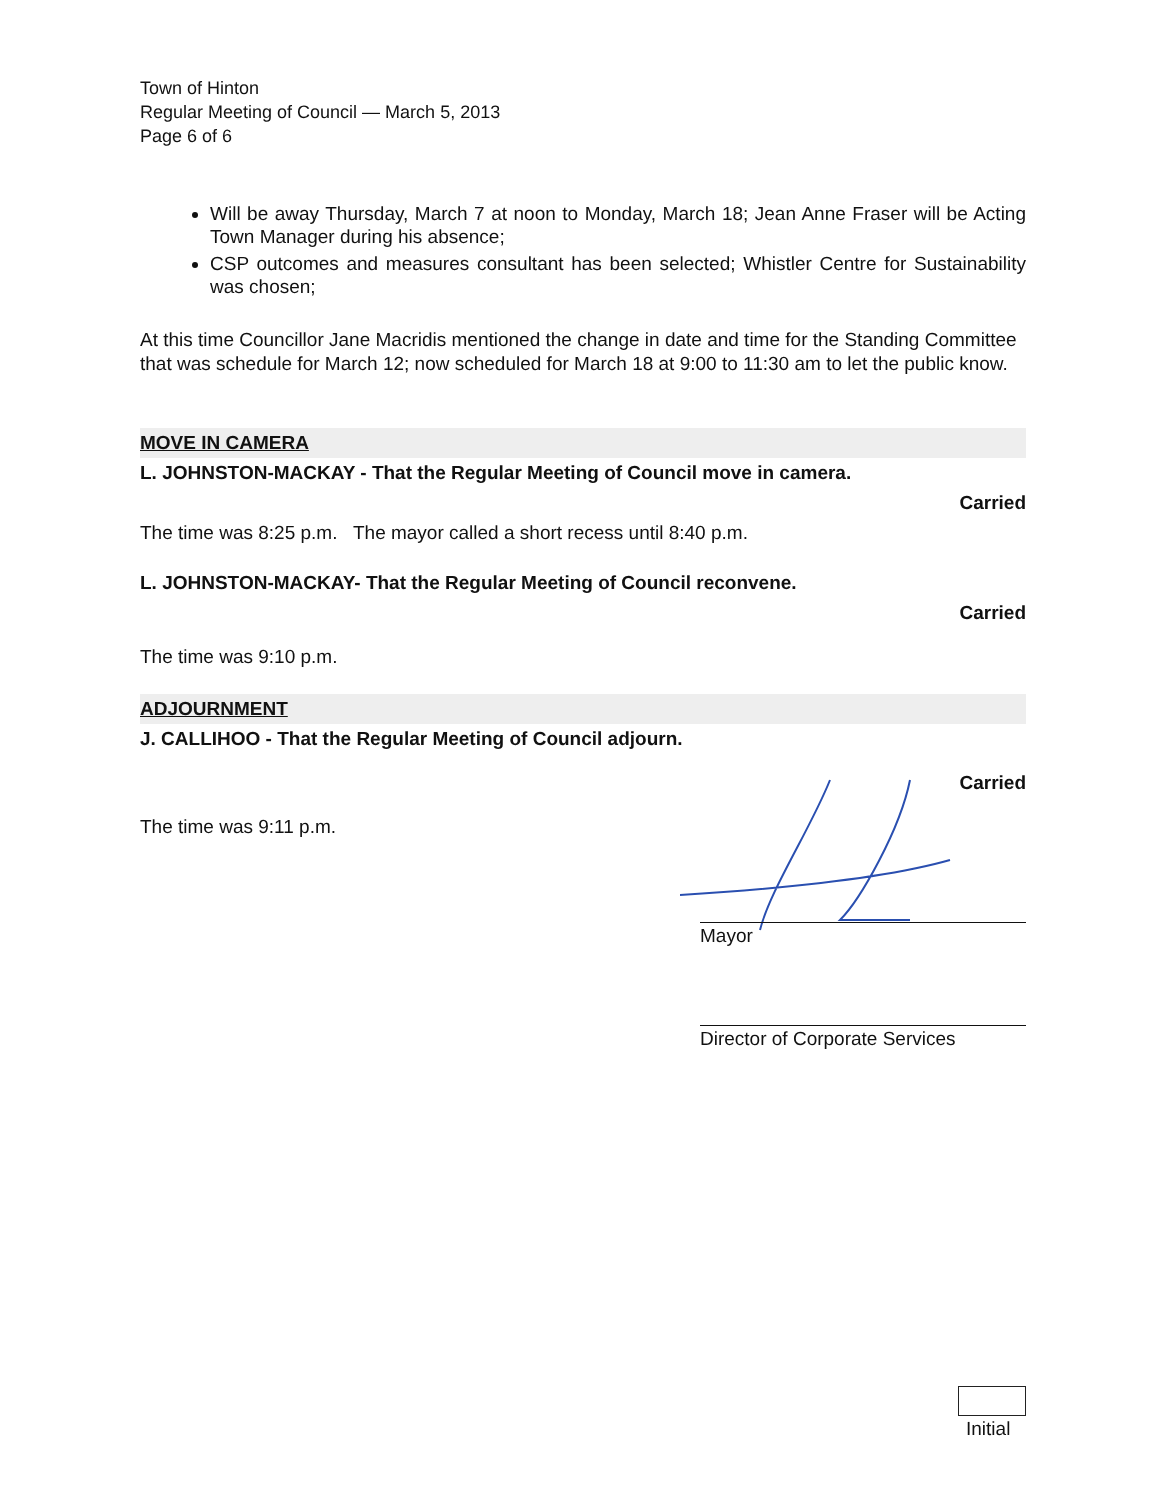Town of Hinton
Regular Meeting of Council — March 5, 2013
Page 6 of 6
Will be away Thursday, March 7 at noon to Monday, March 18; Jean Anne Fraser will be Acting Town Manager during his absence;
CSP outcomes and measures consultant has been selected; Whistler Centre for Sustainability was chosen;
At this time Councillor Jane Macridis mentioned the change in date and time for the Standing Committee that was schedule for March 12; now scheduled for March 18 at 9:00 to 11:30 am to let the public know.
MOVE IN CAMERA
L. JOHNSTON-MACKAY - That the Regular Meeting of Council move in camera.
Carried
The time was 8:25 p.m. The mayor called a short recess until 8:40 p.m.
L. JOHNSTON-MACKAY- That the Regular Meeting of Council reconvene.
Carried
The time was 9:10 p.m.
ADJOURNMENT
J. CALLIHOO - That the Regular Meeting of Council adjourn.
Carried
The time was 9:11 p.m.
Mayor
Director of Corporate Services
Initial